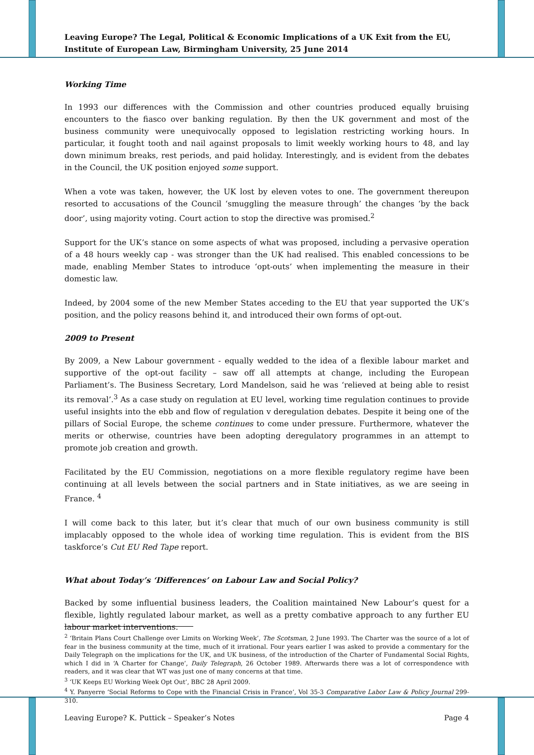Leaving Europe? The Legal, Political & Economic Implications of a UK Exit from the EU, Institute of European Law, Birmingham University, 25 June 2014
Working Time
In 1993 our differences with the Commission and other countries produced equally bruising encounters to the fiasco over banking regulation. By then the UK government and most of the business community were unequivocally opposed to legislation restricting working hours. In particular, it fought tooth and nail against proposals to limit weekly working hours to 48, and lay down minimum breaks, rest periods, and paid holiday. Interestingly, and is evident from the debates in the Council, the UK position enjoyed some support.
When a vote was taken, however, the UK lost by eleven votes to one. The government thereupon resorted to accusations of the Council ‘smuggling the measure through’ the changes ‘by the back door’, using majority voting. Court action to stop the directive was promised.<sup>2</sup>
Support for the UK’s stance on some aspects of what was proposed, including a pervasive operation of a 48 hours weekly cap - was stronger than the UK had realised. This enabled concessions to be made, enabling Member States to introduce ‘opt-outs’ when implementing the measure in their domestic law.
Indeed, by 2004 some of the new Member States acceding to the EU that year supported the UK’s position, and the policy reasons behind it, and introduced their own forms of opt-out.
2009 to Present
By 2009, a New Labour government - equally wedded to the idea of a flexible labour market and supportive of the opt-out facility – saw off all attempts at change, including the European Parliament’s. The Business Secretary, Lord Mandelson, said he was ‘relieved at being able to resist its removal’.<sup>3</sup> As a case study on regulation at EU level, working time regulation continues to provide useful insights into the ebb and flow of regulation v deregulation debates. Despite it being one of the pillars of Social Europe, the scheme continues to come under pressure. Furthermore, whatever the merits or otherwise, countries have been adopting deregulatory programmes in an attempt to promote job creation and growth.
Facilitated by the EU Commission, negotiations on a more flexible regulatory regime have been continuing at all levels between the social partners and in State initiatives, as we are seeing in France. <sup>4</sup>
I will come back to this later, but it’s clear that much of our own business community is still implacably opposed to the whole idea of working time regulation. This is evident from the BIS taskforce’s Cut EU Red Tape report.
What about Today’s ‘Differences’ on Labour Law and Social Policy?
Backed by some influential business leaders, the Coalition maintained New Labour’s quest for a flexible, lightly regulated labour market, as well as a pretty combative approach to any further EU labour market interventions.
<sup>2</sup> ‘Britain Plans Court Challenge over Limits on Working Week’, The Scotsman, 2 June 1993. The Charter was the source of a lot of fear in the business community at the time, much of it irrational. Four years earlier I was asked to provide a commentary for the Daily Telegraph on the implications for the UK, and UK business, of the introduction of the Charter of Fundamental Social Rights, which I did in ‘A Charter for Change’, Daily Telegraph, 26 October 1989. Afterwards there was a lot of correspondence with readers, and it was clear that WT was just one of many concerns at that time.
<sup>3</sup> ‘UK Keeps EU Working Week Opt Out’, BBC 28 April 2009.
<sup>4</sup> Y. Panyerre ‘Social Reforms to Cope with the Financial Crisis in France’, Vol 35-3 Comparative Labor Law & Policy Journal 299-310.
Leaving Europe? K. Puttick – Speaker’s Notes Page 4